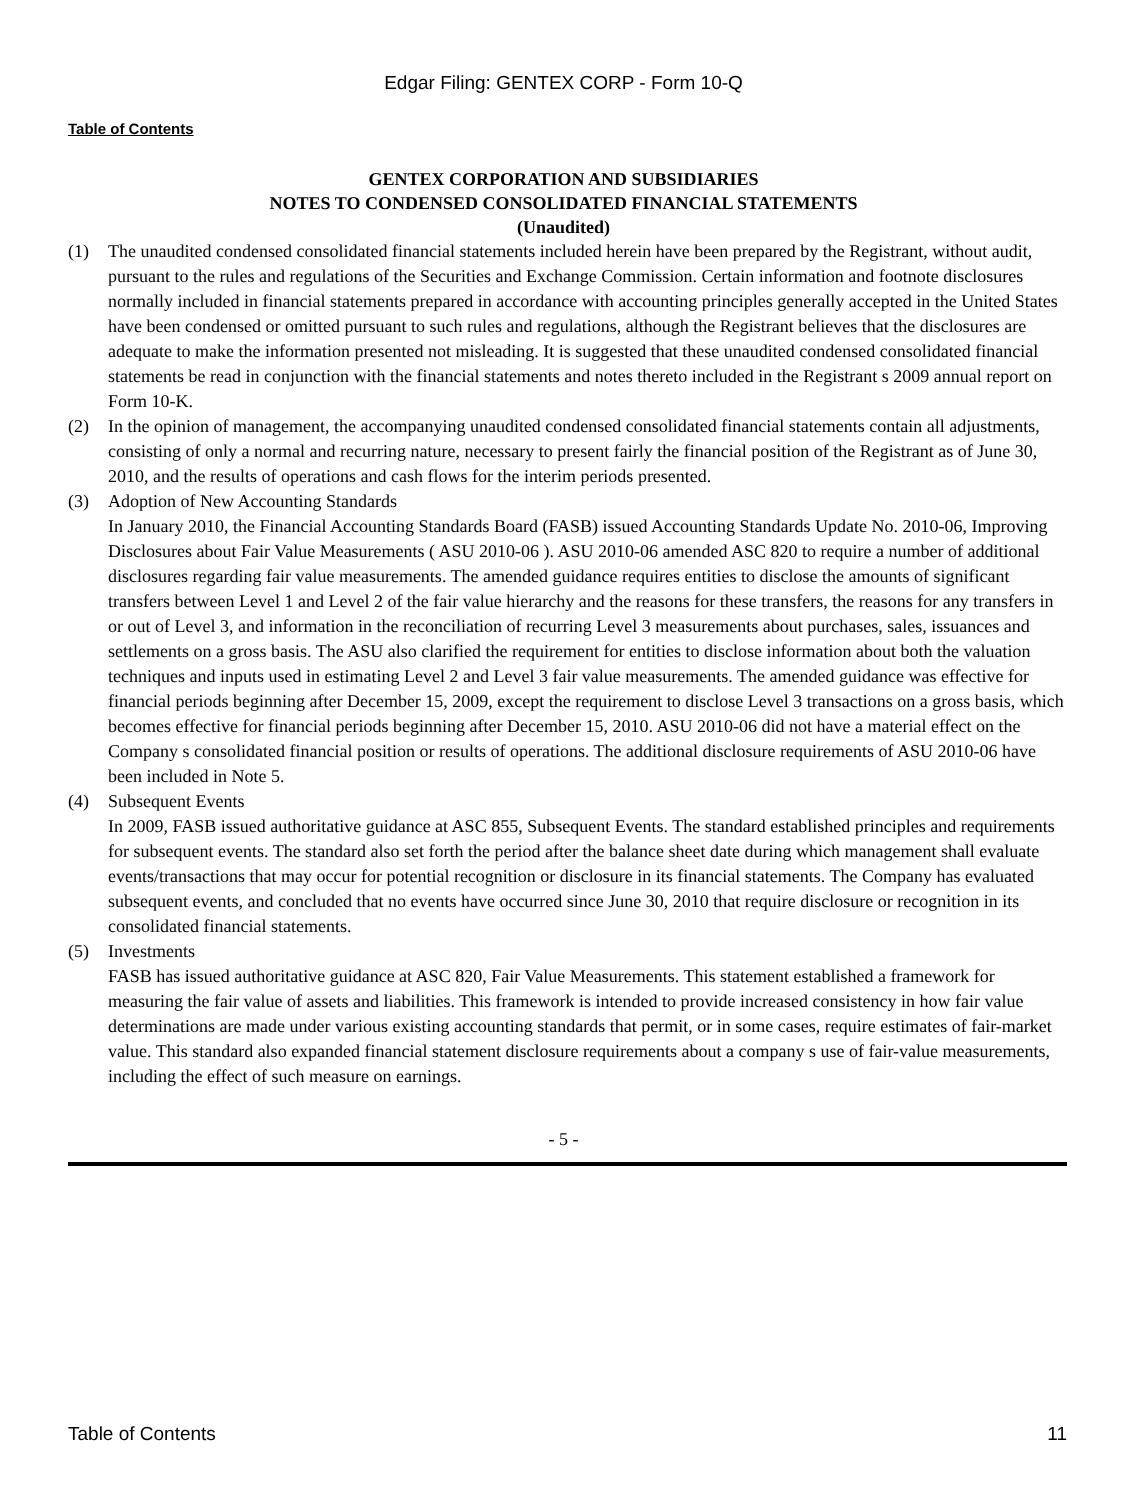Edgar Filing: GENTEX CORP - Form 10-Q
Table of Contents
GENTEX CORPORATION AND SUBSIDIARIES
NOTES TO CONDENSED CONSOLIDATED FINANCIAL STATEMENTS
(Unaudited)
(1) The unaudited condensed consolidated financial statements included herein have been prepared by the Registrant, without audit, pursuant to the rules and regulations of the Securities and Exchange Commission. Certain information and footnote disclosures normally included in financial statements prepared in accordance with accounting principles generally accepted in the United States have been condensed or omitted pursuant to such rules and regulations, although the Registrant believes that the disclosures are adequate to make the information presented not misleading. It is suggested that these unaudited condensed consolidated financial statements be read in conjunction with the financial statements and notes thereto included in the Registrant s 2009 annual report on Form 10-K.
(2) In the opinion of management, the accompanying unaudited condensed consolidated financial statements contain all adjustments, consisting of only a normal and recurring nature, necessary to present fairly the financial position of the Registrant as of June 30, 2010, and the results of operations and cash flows for the interim periods presented.
(3) Adoption of New Accounting Standards
In January 2010, the Financial Accounting Standards Board (FASB) issued Accounting Standards Update No. 2010-06, Improving Disclosures about Fair Value Measurements ( ASU 2010-06 ). ASU 2010-06 amended ASC 820 to require a number of additional disclosures regarding fair value measurements. The amended guidance requires entities to disclose the amounts of significant transfers between Level 1 and Level 2 of the fair value hierarchy and the reasons for these transfers, the reasons for any transfers in or out of Level 3, and information in the reconciliation of recurring Level 3 measurements about purchases, sales, issuances and settlements on a gross basis. The ASU also clarified the requirement for entities to disclose information about both the valuation techniques and inputs used in estimating Level 2 and Level 3 fair value measurements. The amended guidance was effective for financial periods beginning after December 15, 2009, except the requirement to disclose Level 3 transactions on a gross basis, which becomes effective for financial periods beginning after December 15, 2010. ASU 2010-06 did not have a material effect on the Company s consolidated financial position or results of operations. The additional disclosure requirements of ASU 2010-06 have been included in Note 5.
(4) Subsequent Events
In 2009, FASB issued authoritative guidance at ASC 855, Subsequent Events. The standard established principles and requirements for subsequent events. The standard also set forth the period after the balance sheet date during which management shall evaluate events/transactions that may occur for potential recognition or disclosure in its financial statements. The Company has evaluated subsequent events, and concluded that no events have occurred since June 30, 2010 that require disclosure or recognition in its consolidated financial statements.
(5) Investments
FASB has issued authoritative guidance at ASC 820, Fair Value Measurements. This statement established a framework for measuring the fair value of assets and liabilities. This framework is intended to provide increased consistency in how fair value determinations are made under various existing accounting standards that permit, or in some cases, require estimates of fair-market value. This standard also expanded financial statement disclosure requirements about a company s use of fair-value measurements, including the effect of such measure on earnings.
- 5 -
Table of Contents 11